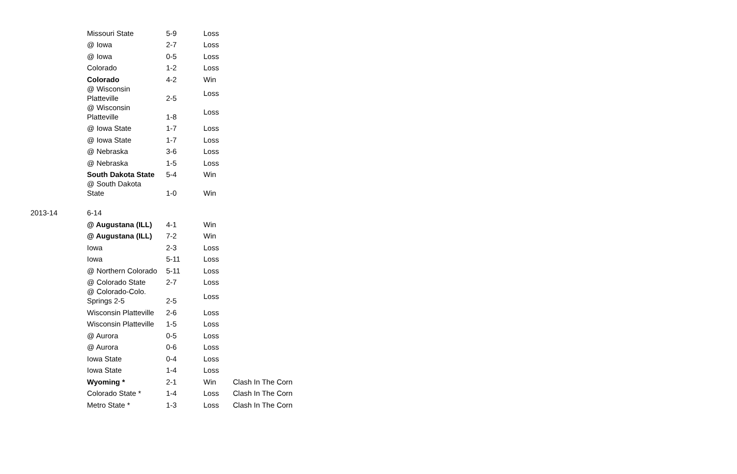| | Missouri State | 5-9 | Loss | |
| | @ Iowa | 2-7 | Loss | |
| | @ Iowa | 0-5 | Loss | |
| | Colorado | 1-2 | Loss | |
| | Colorado | 4-2 | Win | |
| | @ Wisconsin Platteville | 2-5 | Loss | |
| | @ Wisconsin Platteville | 1-8 | Loss | |
| | @ Iowa State | 1-7 | Loss | |
| | @ Iowa State | 1-7 | Loss | |
| | @ Nebraska | 3-6 | Loss | |
| | @ Nebraska | 1-5 | Loss | |
| | South Dakota State | 5-4 | Win | |
| | @ South Dakota State | 1-0 | Win | |
| 2013-14 | 6-14 | | | |
| | @ Augustana (ILL) | 4-1 | Win | |
| | @ Augustana (ILL) | 7-2 | Win | |
| | Iowa | 2-3 | Loss | |
| | Iowa | 5-11 | Loss | |
| | @ Northern Colorado | 5-11 | Loss | |
| | @ Colorado State | 2-7 | Loss | |
| | @ Colorado-Colo. Springs 2-5 | 2-5 | Loss | |
| | Wisconsin Platteville | 2-6 | Loss | |
| | Wisconsin Platteville | 1-5 | Loss | |
| | @ Aurora | 0-5 | Loss | |
| | @ Aurora | 0-6 | Loss | |
| | Iowa State | 0-4 | Loss | |
| | Iowa State | 1-4 | Loss | |
| | Wyoming * | 2-1 | Win | Clash In The Corn |
| | Colorado State * | 1-4 | Loss | Clash In The Corn |
| | Metro State * | 1-3 | Loss | Clash In The Corn |